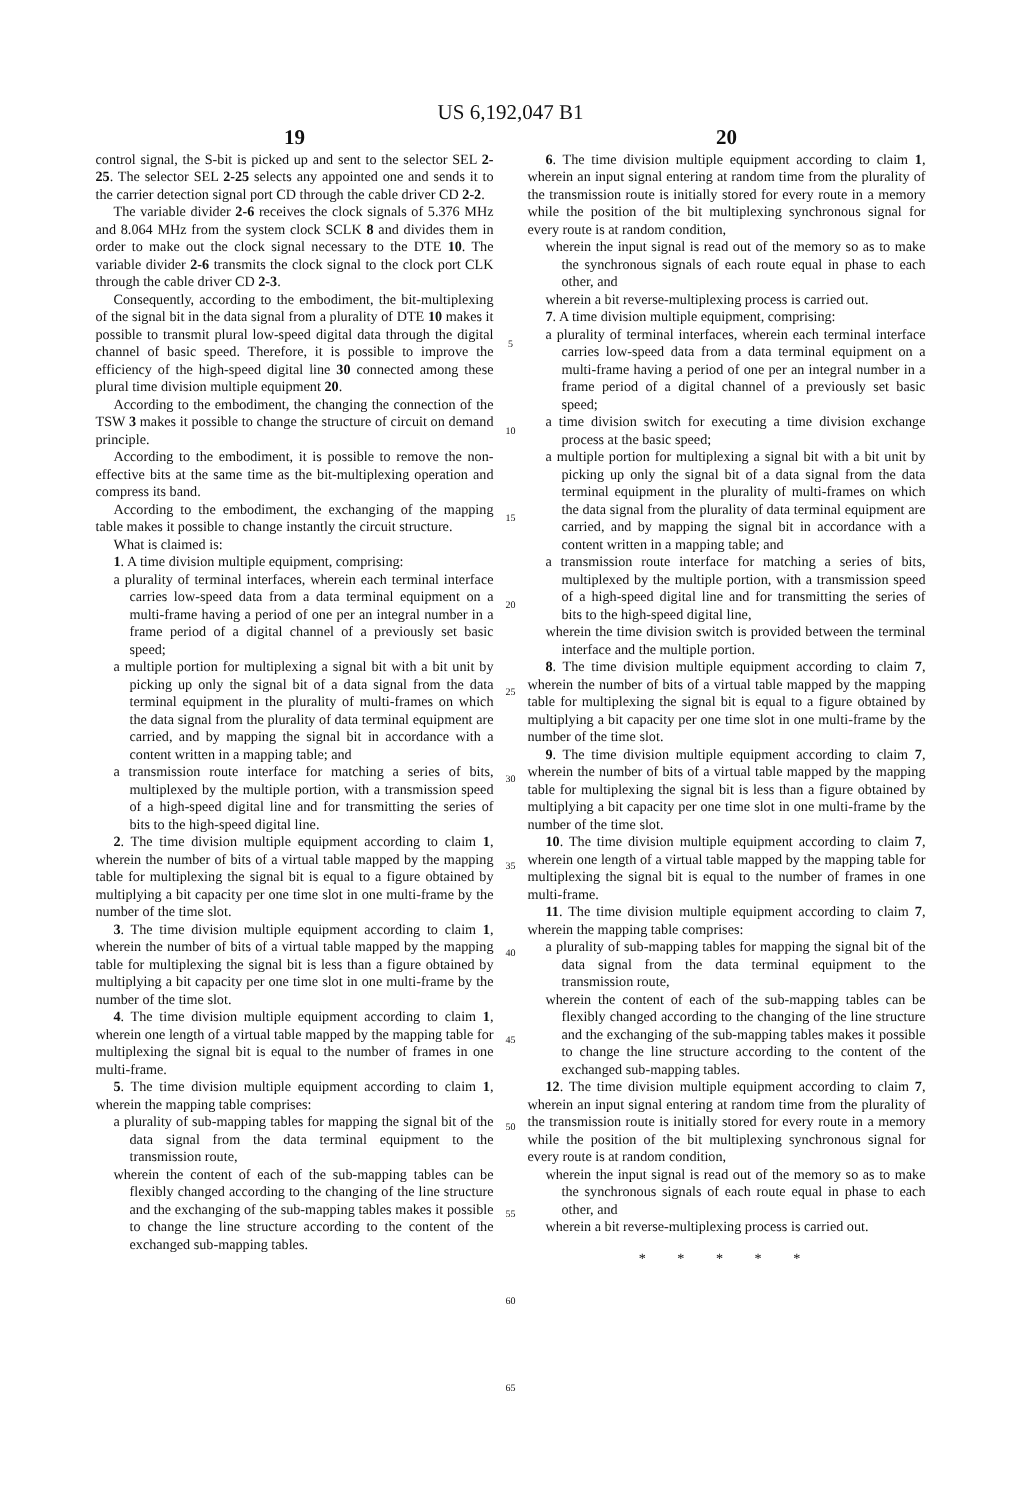US 6,192,047 B1
19
control signal, the S-bit is picked up and sent to the selector SEL 2-25. The selector SEL 2-25 selects any appointed one and sends it to the carrier detection signal port CD through the cable driver CD 2-2.
The variable divider 2-6 receives the clock signals of 5.376 MHz and 8.064 MHz from the system clock SCLK 8 and divides them in order to make out the clock signal necessary to the DTE 10. The variable divider 2-6 transmits the clock signal to the clock port CLK through the cable driver CD 2-3.
Consequently, according to the embodiment, the bit-multiplexing of the signal bit in the data signal from a plurality of DTE 10 makes it possible to transmit plural low-speed digital data through the digital channel of basic speed. Therefore, it is possible to improve the efficiency of the high-speed digital line 30 connected among these plural time division multiple equipment 20.
According to the embodiment, the changing the connection of the TSW 3 makes it possible to change the structure of circuit on demand principle.
According to the embodiment, it is possible to remove the non-effective bits at the same time as the bit-multiplexing operation and compress its band.
According to the embodiment, the exchanging of the mapping table makes it possible to change instantly the circuit structure.
What is claimed is:
1. A time division multiple equipment, comprising:
a plurality of terminal interfaces, wherein each terminal interface carries low-speed data from a data terminal equipment on a multi-frame having a period of one per an integral number in a frame period of a digital channel of a previously set basic speed;
a multiple portion for multiplexing a signal bit with a bit unit by picking up only the signal bit of a data signal from the data terminal equipment in the plurality of multi-frames on which the data signal from the plurality of data terminal equipment are carried, and by mapping the signal bit in accordance with a content written in a mapping table; and
a transmission route interface for matching a series of bits, multiplexed by the multiple portion, with a transmission speed of a high-speed digital line and for transmitting the series of bits to the high-speed digital line.
2. The time division multiple equipment according to claim 1, wherein the number of bits of a virtual table mapped by the mapping table for multiplexing the signal bit is equal to a figure obtained by multiplying a bit capacity per one time slot in one multi-frame by the number of the time slot.
3. The time division multiple equipment according to claim 1, wherein the number of bits of a virtual table mapped by the mapping table for multiplexing the signal bit is less than a figure obtained by multiplying a bit capacity per one time slot in one multi-frame by the number of the time slot.
4. The time division multiple equipment according to claim 1, wherein one length of a virtual table mapped by the mapping table for multiplexing the signal bit is equal to the number of frames in one multi-frame.
5. The time division multiple equipment according to claim 1, wherein the mapping table comprises:
a plurality of sub-mapping tables for mapping the signal bit of the data signal from the data terminal equipment to the transmission route,
wherein the content of each of the sub-mapping tables can be flexibly changed according to the changing of the line structure and the exchanging of the sub-mapping tables makes it possible to change the line structure according to the content of the exchanged sub-mapping tables.
5
10
15
20
25
30
35
40
45
50
55
60
65
20
6. The time division multiple equipment according to claim 1, wherein an input signal entering at random time from the plurality of the transmission route is initially stored for every route in a memory while the position of the bit multiplexing synchronous signal for every route is at random condition,
wherein the input signal is read out of the memory so as to make the synchronous signals of each route equal in phase to each other, and
wherein a bit reverse-multiplexing process is carried out.
7. A time division multiple equipment, comprising:
a plurality of terminal interfaces, wherein each terminal interface carries low-speed data from a data terminal equipment on a multi-frame having a period of one per an integral number in a frame period of a digital channel of a previously set basic speed;
a time division switch for executing a time division exchange process at the basic speed;
a multiple portion for multiplexing a signal bit with a bit unit by picking up only the signal bit of a data signal from the data terminal equipment in the plurality of multi-frames on which the data signal from the plurality of data terminal equipment are carried, and by mapping the signal bit in accordance with a content written in a mapping table; and
a transmission route interface for matching a series of bits, multiplexed by the multiple portion, with a transmission speed of a high-speed digital line and for transmitting the series of bits to the high-speed digital line,
wherein the time division switch is provided between the terminal interface and the multiple portion.
8. The time division multiple equipment according to claim 7, wherein the number of bits of a virtual table mapped by the mapping table for multiplexing the signal bit is equal to a figure obtained by multiplying a bit capacity per one time slot in one multi-frame by the number of the time slot.
9. The time division multiple equipment according to claim 7, wherein the number of bits of a virtual table mapped by the mapping table for multiplexing the signal bit is less than a figure obtained by multiplying a bit capacity per one time slot in one multi-frame by the number of the time slot.
10. The time division multiple equipment according to claim 7, wherein one length of a virtual table mapped by the mapping table for multiplexing the signal bit is equal to the number of frames in one multi-frame.
11. The time division multiple equipment according to claim 7, wherein the mapping table comprises:
a plurality of sub-mapping tables for mapping the signal bit of the data signal from the data terminal equipment to the transmission route,
wherein the content of each of the sub-mapping tables can be flexibly changed according to the changing of the line structure and the exchanging of the sub-mapping tables makes it possible to change the line structure according to the content of the exchanged sub-mapping tables.
12. The time division multiple equipment according to claim 7, wherein an input signal entering at random time from the plurality of the transmission route is initially stored for every route in a memory while the position of the bit multiplexing synchronous signal for every route is at random condition,
wherein the input signal is read out of the memory so as to make the synchronous signals of each route equal in phase to each other, and
wherein a bit reverse-multiplexing process is carried out.
* * * * *